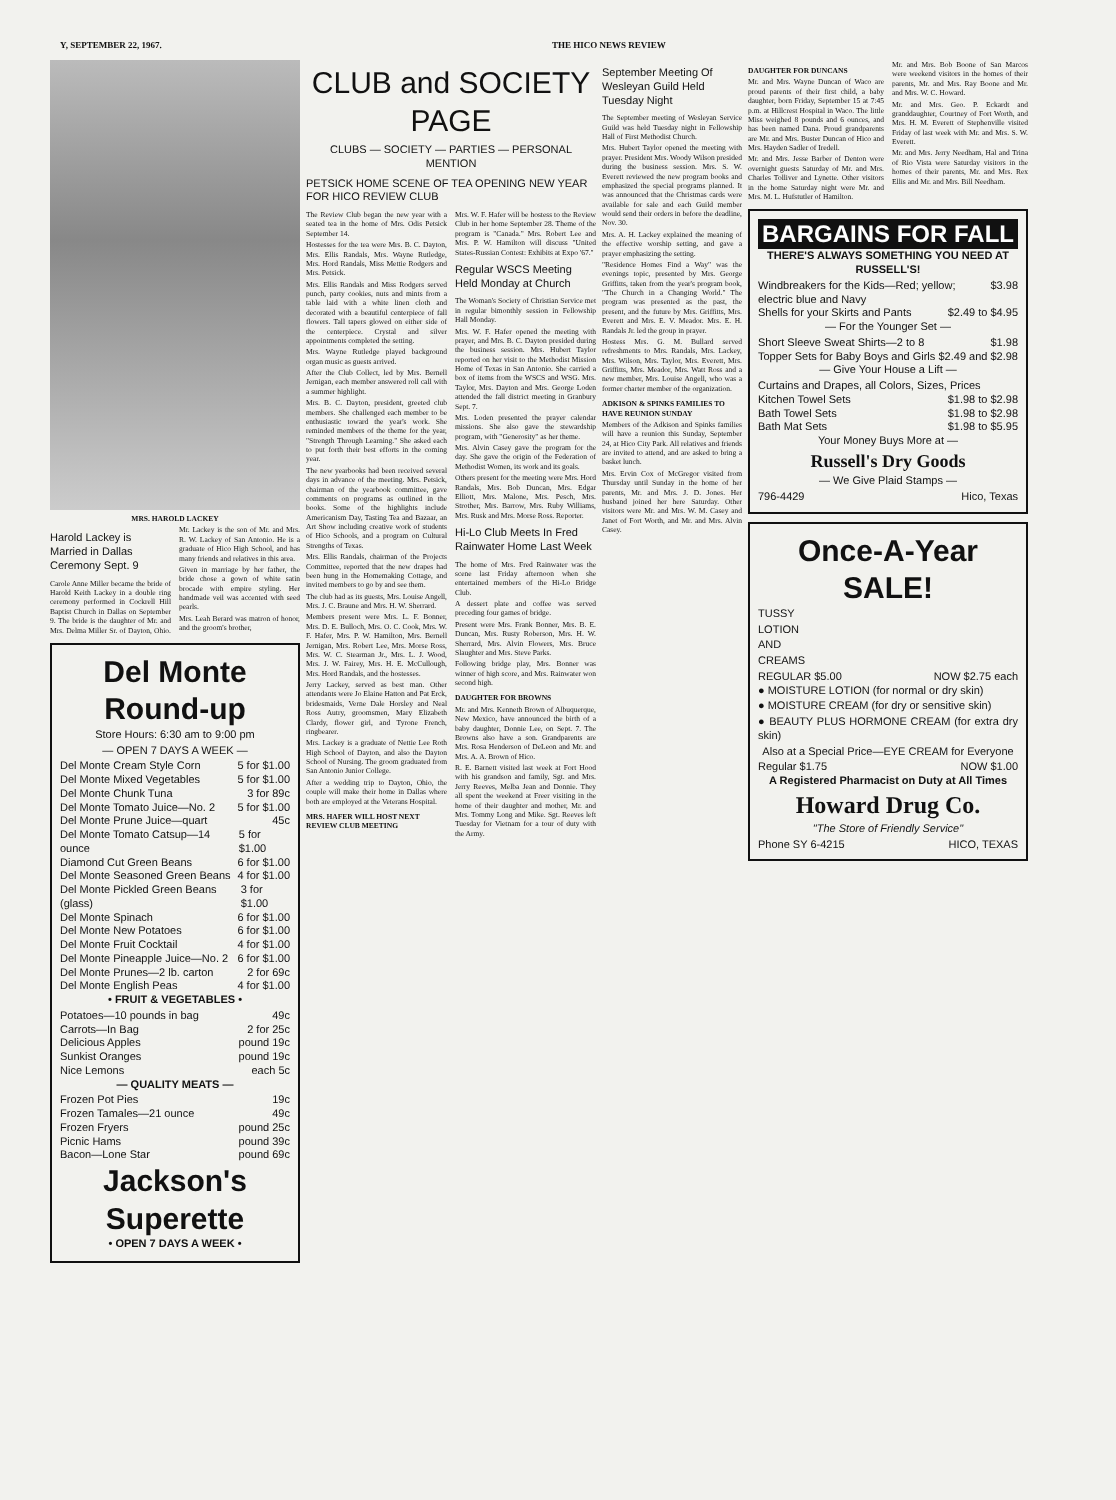Y, SEPTEMBER 22, 1967. THE HICO NEWS REVIEW
MRS. HAROLD LACKEY
Harold Lackey is Married in Dallas Ceremony Sept. 9
Carole Anne Miller became the bride of Harold Keith Lackey in a double ring ceremony performed in Cockrell Hill Baptist Church in Dallas on September 9. The bride is the daughter of Mr. and Mrs. Delma Miller Sr. of Dayton, Ohio. Mr. Lackey is the son of Mr. and Mrs. R. W. Lackey of San Antonio. He is a graduate of Hico High School, and has many friends and relatives in this area.
Given in marriage by her father, the bride chose a gown of white satin brocade with empire styling. Her handmade veil was accented with seed pearls.
Mrs. Leah Berard was matron of honor, and the groom's brother,
Del Monte Round-up
Store Hours: 6:30 am to 9:00 pm
— OPEN 7 DAYS A WEEK —
Del Monte Cream Style Corn 5 for $1.00
Del Monte Mixed Vegetables 5 for $1.00
Del Monte Chunk Tuna 3 for 89c
Del Monte Tomato Juice—No. 2 5 for $1.00
Del Monte Prune Juice—quart 45c
Del Monte Tomato Catsup—14 ounce 5 for $1.00
Diamond Cut Green Beans 6 for $1.00
Del Monte Seasoned Green Beans 4 for $1.00
Del Monte Pickled Green Beans (glass) 3 for $1.00
Del Monte Spinach 6 for $1.00
Del Monte New Potatoes 6 for $1.00
Del Monte Fruit Cocktail 4 for $1.00
Del Monte Pineapple Juice—No. 2 6 for $1.00
Del Monte Prunes—2 lb. carton 2 for 69c
Del Monte English Peas 4 for $1.00
• FRUIT & VEGETABLES •
Potatoes—10 pounds in bag 49c
Carrots—In Bag 2 for 25c
Delicious Apples pound 19c
Sunkist Oranges pound 19c
Nice Lemons each 5c
— QUALITY MEATS —
Frozen Pot Pies 19c
Frozen Tamales—21 ounce 49c
Frozen Fryers pound 25c
Picnic Hams pound 39c
Bacon—Lone Star pound 69c
Jackson's Superette
• OPEN 7 DAYS A WEEK •
CLUB and SOCIETY PAGE
CLUBS — SOCIETY — PARTIES — PERSONAL MENTION
PETSICK HOME SCENE OF TEA OPENING NEW YEAR FOR HICO REVIEW CLUB
The Review Club began the new year with a seated tea in the home of Mrs. Odis Petsick September 14.
Hostesses for the tea were Mrs. B. C. Dayton, Mrs. Ellis Randals, Mrs. Wayne Rutledge, Mrs. Hord Randals, Miss Mettie Rodgers and Mrs. Petsick.
Mrs. Ellis Randals and Miss Rodgers served punch, party cookies, nuts and mints from a table laid with a white linen cloth and decorated with a beautiful centerpiece of fall flowers. Tall tapers glowed on either side of the centerpiece. Crystal and silver appointments completed the setting.
Mrs. Wayne Rutledge played background organ music as guests arrived.
After the Club Collect, led by Mrs. Bernell Jernigan, each member answered roll call with a summer highlight.
Mrs. B. C. Dayton, president, greeted club members. She challenged each member to be enthusiastic toward the year's work. She reminded members of the theme for the year, "Strength Through Learning." She asked each to put forth their best efforts in the coming year.
The new yearbooks had been received several days in advance of the meeting. Mrs. Petsick, chairman of the yearbook committee, gave comments on programs as outlined in the books. Some of the highlights include Americanism Day, Tasting Tea and Bazaar, an Art Show including creative work of students of Hico Schools, and a program on Cultural Strengths of Texas.
Mrs. Ellis Randals, chairman of the Projects Committee, reported that the new drapes had been hung in the Homemaking Cottage, and invited members to go by and see them.
The club had as its guests, Mrs. Louise Angell, Mrs. J. C. Braune and Mrs. H. W. Sherrard.
Members present were Mrs. L. F. Bonner, Mrs. D. E. Bulloch, Mrs. O. C. Cook, Mrs. W. F. Hafer, Mrs. P. W. Hamilton, Mrs. Bernell Jernigan, Mrs. Robert Lee, Mrs. Morse Ross, Mrs. W. C. Stearman Jr., Mrs. L. J. Wood, Mrs. J. W. Fairey, Mrs. H. E. McCullough, Mrs. Hord Randals, and the hostesses.
Jerry Lackey, served as best man. Other attendants were Jo Elaine Hatton and Pat Erck, bridesmaids, Verne Dale Horsley and Neal Ross Autry, groomsmen, Mary Elizabeth Clardy, flower girl, and Tyrone French, ringbearer.
Mrs. Lackey is a graduate of Nettie Lee Roth High School of Dayton, and also the Dayton School of Nursing. The groom graduated from San Antonio Junior College.
After a wedding trip to Dayton, Ohio, the couple will make their home in Dallas where both are employed at the Veterans Hospital.
MRS. HAFER WILL HOST NEXT REVIEW CLUB MEETING
Mrs. W. F. Hafer will be hostess to the Review Club in her home September 28. Theme of the program is "Canada." Mrs. Robert Lee and Mrs. P. W. Hamilton will discuss "United States-Russian Contest: Exhibits at Expo '67."
Regular WSCS Meeting Held Monday at Church
The Woman's Society of Christian Service met in regular bimonthly session in Fellowship Hall Monday.
Mrs. W. F. Hafer opened the meeting with prayer, and Mrs. B. C. Dayton presided during the business session. Mrs. Hubert Taylor reported on her visit to the Methodist Mission Home of Texas in San Antonio. She carried a box of items from the WSCS and WSG. Mrs. Taylor, Mrs. Dayton and Mrs. George Loden attended the fall district meeting in Granbury Sept. 7.
Mrs. Loden presented the prayer calendar missions. She also gave the stewardship program, with "Generosity" as her theme.
Mrs. Alvin Casey gave the program for the day. She gave the origin of the Federation of Methodist Women, its work and its goals.
Others present for the meeting were Mrs. Hord Randals, Mrs. Bob Duncan, Mrs. Edgar Elliott, Mrs. Malone, Mrs. Pesch, Mrs. Strother, Mrs. Barrow, Mrs. Ruby Williams, Mrs. Rusk and Mrs. Morse Ross. Reporter.
Hi-Lo Club Meets In Fred Rainwater Home Last Week
The home of Mrs. Fred Rainwater was the scene last Friday afternoon when she entertained members of the Hi-Lo Bridge Club.
A dessert plate and coffee was served preceding four games of bridge.
Present were Mrs. Frank Bonner, Mrs. B. E. Duncan, Mrs. Rusty Roberson, Mrs. H. W. Sherrard, Mrs. Alvin Flowers, Mrs. Bruce Slaughter and Mrs. Steve Parks.
Following bridge play, Mrs. Bonner was winner of high score, and Mrs. Rainwater won second high.
DAUGHTER FOR BROWNS
Mr. and Mrs. Kenneth Brown of Albuquerque, New Mexico, have announced the birth of a baby daughter, Donnie Lee, on Sept. 7. The Browns also have a son. Grandparents are Mrs. Rosa Henderson of DeLeon and Mr. and Mrs. A. A. Brown of Hico.
R. E. Barnett visited last week at Fort Hood with his grandson and family, Sgt. and Mrs. Jerry Reeves, Melba Jean and Donnie. They all spent the weekend at Freer visiting in the home of their daughter and mother, Mr. and Mrs. Tommy Long and Mike. Sgt. Reeves left Tuesday for Vietnam for a tour of duty with the Army.
September Meeting Of Wesleyan Guild Held Tuesday Night
The September meeting of Wesleyan Service Guild was held Tuesday night in Fellowship Hall of First Methodist Church.
Mrs. Hubert Taylor opened the meeting with prayer. President Mrs. Woody Wilson presided during the business session. Mrs. S. W. Everett reviewed the new program books and emphasized the special programs planned. It was announced that the Christmas cards were available for sale and each Guild member would send their orders in before the deadline, Nov. 30.
Mrs. A. H. Lackey explained the meaning of the effective worship setting, and gave a prayer emphasizing the setting.
"Residence Homes Find a Way" was the evenings topic, presented by Mrs. George Griffitts, taken from the year's program book, "The Church in a Changing World." The program was presented as the past, the present, and the future by Mrs. Griffitts, Mrs. Everett and Mrs. E. V. Meador. Mrs. E. H. Randals Jr. led the group in prayer.
Hostess Mrs. G. M. Bullard served refreshments to Mrs. Randals, Mrs. Lackey, Mrs. Wilson, Mrs. Taylor, Mrs. Everett, Mrs. Griffitts, Mrs. Meador, Mrs. Watt Ross and a new member, Mrs. Louise Angell, who was a former charter member of the organization.
ADKISON & SPINKS FAMILIES TO HAVE REUNION SUNDAY
Members of the Adkison and Spinks families will have a reunion this Sunday, September 24, at Hico City Park. All relatives and friends are invited to attend, and are asked to bring a basket lunch.
Mrs. Ervin Cox of McGregor visited from Thursday until Sunday in the home of her parents, Mr. and Mrs. J. D. Jones. Her husband joined her here Saturday. Other visitors were Mr. and Mrs. W. M. Casey and Janet of Fort Worth, and Mr. and Mrs. Alvin Casey.
DAUGHTER FOR DUNCANS
Mr. and Mrs. Wayne Duncan of Waco are proud parents of their first child, a baby daughter, born Friday, September 15 at 7:45 p.m. at Hillcrest Hospital in Waco. The little Miss weighed 8 pounds and 6 ounces, and has been named Dana. Proud grandparents are Mr. and Mrs. Buster Duncan of Hico and Mrs. Hayden Sadler of Iredell.
Mr. and Mrs. Jesse Barber of Denton were overnight guests Saturday of Mr. and Mrs. Charles Tolliver and Lynette. Other visitors in the home Saturday night were Mr. and Mrs. M. L. Hufstutler of Hamilton.
Mr. and Mrs. Bob Boone of San Marcos were weekend visitors in the homes of their parents, Mr. and Mrs. Ray Boone and Mr. and Mrs. W. C. Howard.
Mr. and Mrs. Geo. P. Eckardt and granddaughter, Courtney of Fort Worth, and Mrs. H. M. Everett of Stephenville visited Friday of last week with Mr. and Mrs. S. W. Everett.
Mr. and Mrs. Jerry Needham, Hal and Trina of Rio Vista were Saturday visitors in the homes of their parents, Mr. and Mrs. Rex Ellis and Mr. and Mrs. Bill Needham.
BARGAINS FOR FALL
THERE'S ALWAYS SOMETHING YOU NEED AT RUSSELL'S!
Windbreakers for the Kids—Red; yellow; electric blue and Navy $3.98
Shells for your Skirts and Pants $2.49 to $4.95
— For the Younger Set —
Short Sleeve Sweat Shirts—2 to 8 $1.98
Topper Sets for Baby Boys and Girls $2.49 and $2.98
— Give Your House a Lift —
Curtains and Drapes, all Colors, Sizes, Prices
Kitchen Towel Sets $1.98 to $2.98
Bath Towel Sets $1.98 to $2.98
Bath Mat Sets $1.98 to $5.95
Your Money Buys More at —
Russell's Dry Goods
— We Give Plaid Stamps —
796-4429 Hico, Texas
Once-A-Year SALE!
TUSSY
LOTION
AND
CREAMS
REGULAR $5.00 NOW $2.75 each
● MOISTURE LOTION (for normal or dry skin)
● MOISTURE CREAM (for dry or sensitive skin)
● BEAUTY PLUS HORMONE CREAM (for extra dry skin)
Also at a Special Price—EYE CREAM for Everyone
Regular $1.75 NOW $1.00
A Registered Pharmacist on Duty at All Times
Howard Drug Co.
"The Store of Friendly Service"
Phone SY 6-4215 HICO, TEXAS